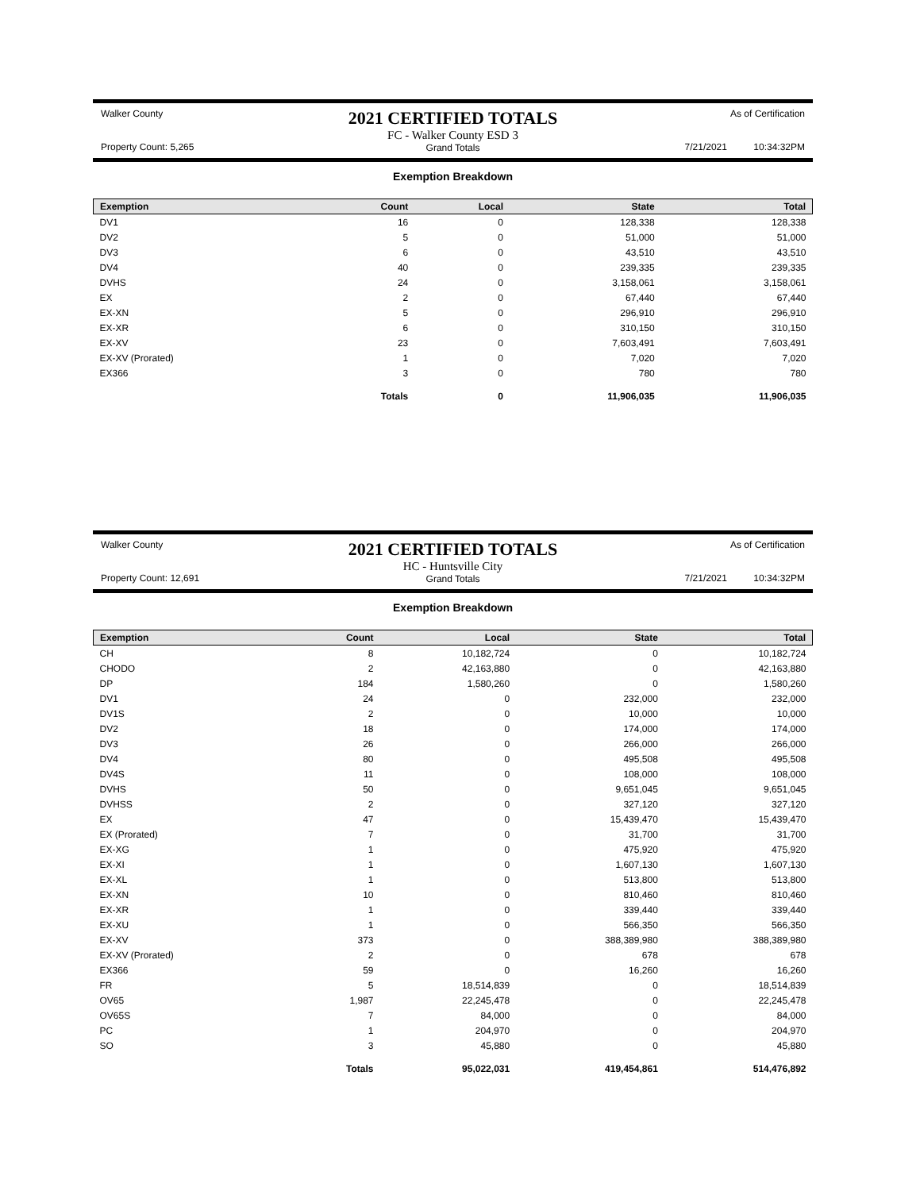Walker County
Property Count: 5,265
2021 CERTIFIED TOTALS
FC - Walker County ESD 3
Grand Totals
As of Certification
7/21/2021 10:34:32PM
Exemption Breakdown
| Exemption | Count | Local | State | Total |
| --- | --- | --- | --- | --- |
| DV1 | 16 | 0 | 128,338 | 128,338 |
| DV2 | 5 | 0 | 51,000 | 51,000 |
| DV3 | 6 | 0 | 43,510 | 43,510 |
| DV4 | 40 | 0 | 239,335 | 239,335 |
| DVHS | 24 | 0 | 3,158,061 | 3,158,061 |
| EX | 2 | 0 | 67,440 | 67,440 |
| EX-XN | 5 | 0 | 296,910 | 296,910 |
| EX-XR | 6 | 0 | 310,150 | 310,150 |
| EX-XV | 23 | 0 | 7,603,491 | 7,603,491 |
| EX-XV (Prorated) | 1 | 0 | 7,020 | 7,020 |
| EX366 | 3 | 0 | 780 | 780 |
| | Totals | 0 | 11,906,035 | 11,906,035 |
Walker County
Property Count: 12,691
2021 CERTIFIED TOTALS
HC - Huntsville City
Grand Totals
As of Certification
7/21/2021 10:34:32PM
Exemption Breakdown
| Exemption | Count | Local | State | Total |
| --- | --- | --- | --- | --- |
| CH | 8 | 10,182,724 | 0 | 10,182,724 |
| CHODO | 2 | 42,163,880 | 0 | 42,163,880 |
| DP | 184 | 1,580,260 | 0 | 1,580,260 |
| DV1 | 24 | 0 | 232,000 | 232,000 |
| DV1S | 2 | 0 | 10,000 | 10,000 |
| DV2 | 18 | 0 | 174,000 | 174,000 |
| DV3 | 26 | 0 | 266,000 | 266,000 |
| DV4 | 80 | 0 | 495,508 | 495,508 |
| DV4S | 11 | 0 | 108,000 | 108,000 |
| DVHS | 50 | 0 | 9,651,045 | 9,651,045 |
| DVHSS | 2 | 0 | 327,120 | 327,120 |
| EX | 47 | 0 | 15,439,470 | 15,439,470 |
| EX (Prorated) | 7 | 0 | 31,700 | 31,700 |
| EX-XG | 1 | 0 | 475,920 | 475,920 |
| EX-XI | 1 | 0 | 1,607,130 | 1,607,130 |
| EX-XL | 1 | 0 | 513,800 | 513,800 |
| EX-XN | 10 | 0 | 810,460 | 810,460 |
| EX-XR | 1 | 0 | 339,440 | 339,440 |
| EX-XU | 1 | 0 | 566,350 | 566,350 |
| EX-XV | 373 | 0 | 388,389,980 | 388,389,980 |
| EX-XV (Prorated) | 2 | 0 | 678 | 678 |
| EX366 | 59 | 0 | 16,260 | 16,260 |
| FR | 5 | 18,514,839 | 0 | 18,514,839 |
| OV65 | 1,987 | 22,245,478 | 0 | 22,245,478 |
| OV65S | 7 | 84,000 | 0 | 84,000 |
| PC | 1 | 204,970 | 0 | 204,970 |
| SO | 3 | 45,880 | 0 | 45,880 |
| | Totals | 95,022,031 | 419,454,861 | 514,476,892 |